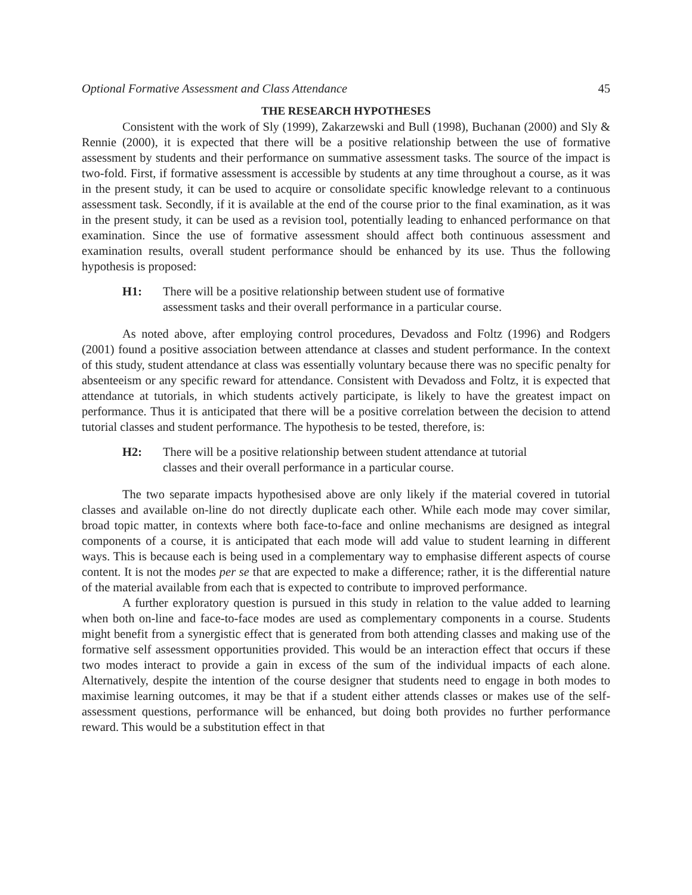Optional Formative Assessment and Class Attendance 45
THE RESEARCH HYPOTHESES
Consistent with the work of Sly (1999), Zakarzewski and Bull (1998), Buchanan (2000) and Sly & Rennie (2000), it is expected that there will be a positive relationship between the use of formative assessment by students and their performance on summative assessment tasks. The source of the impact is two-fold. First, if formative assessment is accessible by students at any time throughout a course, as it was in the present study, it can be used to acquire or consolidate specific knowledge relevant to a continuous assessment task. Secondly, if it is available at the end of the course prior to the final examination, as it was in the present study, it can be used as a revision tool, potentially leading to enhanced performance on that examination. Since the use of formative assessment should affect both continuous assessment and examination results, overall student performance should be enhanced by its use. Thus the following hypothesis is proposed:
H1: There will be a positive relationship between student use of formative assessment tasks and their overall performance in a particular course.
As noted above, after employing control procedures, Devadoss and Foltz (1996) and Rodgers (2001) found a positive association between attendance at classes and student performance. In the context of this study, student attendance at class was essentially voluntary because there was no specific penalty for absenteeism or any specific reward for attendance. Consistent with Devadoss and Foltz, it is expected that attendance at tutorials, in which students actively participate, is likely to have the greatest impact on performance. Thus it is anticipated that there will be a positive correlation between the decision to attend tutorial classes and student performance. The hypothesis to be tested, therefore, is:
H2: There will be a positive relationship between student attendance at tutorial classes and their overall performance in a particular course.
The two separate impacts hypothesised above are only likely if the material covered in tutorial classes and available on-line do not directly duplicate each other. While each mode may cover similar, broad topic matter, in contexts where both face-to-face and online mechanisms are designed as integral components of a course, it is anticipated that each mode will add value to student learning in different ways. This is because each is being used in a complementary way to emphasise different aspects of course content. It is not the modes per se that are expected to make a difference; rather, it is the differential nature of the material available from each that is expected to contribute to improved performance.
A further exploratory question is pursued in this study in relation to the value added to learning when both on-line and face-to-face modes are used as complementary components in a course. Students might benefit from a synergistic effect that is generated from both attending classes and making use of the formative self assessment opportunities provided. This would be an interaction effect that occurs if these two modes interact to provide a gain in excess of the sum of the individual impacts of each alone. Alternatively, despite the intention of the course designer that students need to engage in both modes to maximise learning outcomes, it may be that if a student either attends classes or makes use of the self-assessment questions, performance will be enhanced, but doing both provides no further performance reward. This would be a substitution effect in that